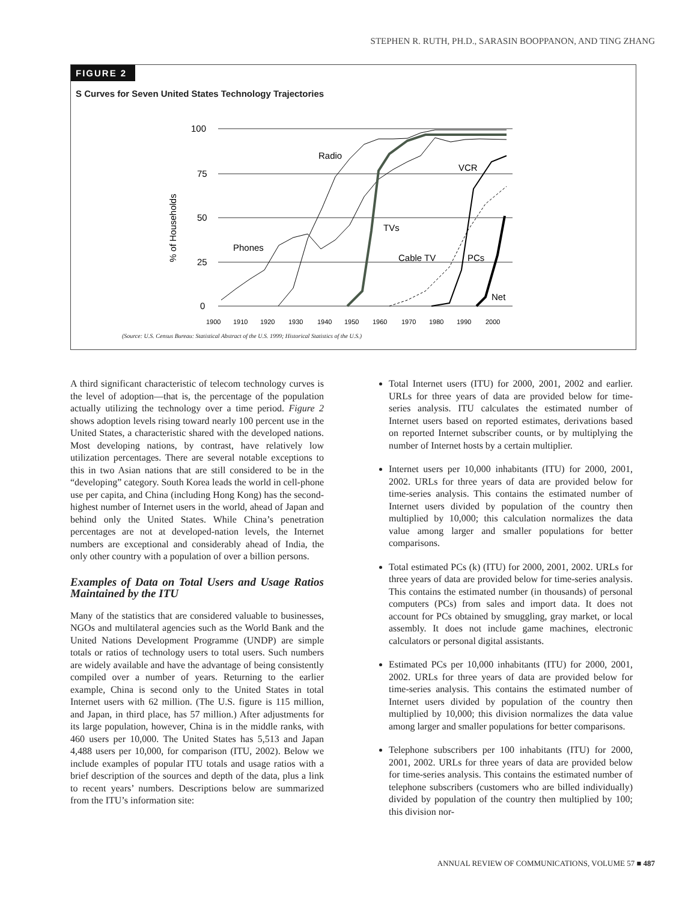STEPHEN R. RUTH, PH.D., SARASIN BOOPPANON, AND TING ZHANG
FIGURE 2
S Curves for Seven United States Technology Trajectories
% of Households
100
75
50
25
0
Radio
VCR
TVs
Phones
Cable TV
PCs
Net
1900
1910
1920
1930
1940
1950
1960
1970
1980
1990
2000
(Source: U.S. Census Bureau: Statistical Abstract of the U.S. 1999; Historical Statistics of the U.S.)
A third significant characteristic of telecom technology curves is the level of adoption—that is, the percentage of the population actually utilizing the technology over a time period. Figure 2 shows adoption levels rising toward nearly 100 percent use in the United States, a characteristic shared with the developed nations. Most developing nations, by contrast, have relatively low utilization percentages. There are several notable exceptions to this in two Asian nations that are still considered to be in the “developing” category. South Korea leads the world in cell-phone use per capita, and China (including Hong Kong) has the second-highest number of Internet users in the world, ahead of Japan and behind only the United States. While China’s penetration percentages are not at developed-nation levels, the Internet numbers are exceptional and considerably ahead of India, the only other country with a population of over a billion persons.
Examples of Data on Total Users and Usage Ratios Maintained by the ITU
Many of the statistics that are considered valuable to businesses, NGOs and multilateral agencies such as the World Bank and the United Nations Development Programme (UNDP) are simple totals or ratios of technology users to total users. Such numbers are widely available and have the advantage of being consistently compiled over a number of years. Returning to the earlier example, China is second only to the United States in total Internet users with 62 million. (The U.S. figure is 115 million, and Japan, in third place, has 57 million.) After adjustments for its large population, however, China is in the middle ranks, with 460 users per 10,000. The United States has 5,513 and Japan 4,488 users per 10,000, for comparison (ITU, 2002). Below we include examples of popular ITU totals and usage ratios with a brief description of the sources and depth of the data, plus a link to recent years’ numbers. Descriptions below are summarized from the ITU’s information site:
Total Internet users (ITU) for 2000, 2001, 2002 and earlier. URLs for three years of data are provided below for time-series analysis. ITU calculates the estimated number of Internet users based on reported estimates, derivations based on reported Internet subscriber counts, or by multiplying the number of Internet hosts by a certain multiplier.
Internet users per 10,000 inhabitants (ITU) for 2000, 2001, 2002. URLs for three years of data are provided below for time-series analysis. This contains the estimated number of Internet users divided by population of the country then multiplied by 10,000; this calculation normalizes the data value among larger and smaller populations for better comparisons.
Total estimated PCs (k) (ITU) for 2000, 2001, 2002. URLs for three years of data are provided below for time-series analysis. This contains the estimated number (in thousands) of personal computers (PCs) from sales and import data. It does not account for PCs obtained by smuggling, gray market, or local assembly. It does not include game machines, electronic calculators or personal digital assistants.
Estimated PCs per 10,000 inhabitants (ITU) for 2000, 2001, 2002. URLs for three years of data are provided below for time-series analysis. This contains the estimated number of Internet users divided by population of the country then multiplied by 10,000; this division normalizes the data value among larger and smaller populations for better comparisons.
Telephone subscribers per 100 inhabitants (ITU) for 2000, 2001, 2002. URLs for three years of data are provided below for time-series analysis. This contains the estimated number of telephone subscribers (customers who are billed individually) divided by population of the country then multiplied by 100; this division nor-
ANNUAL REVIEW OF COMMUNICATIONS, VOLUME 57 ■ 487